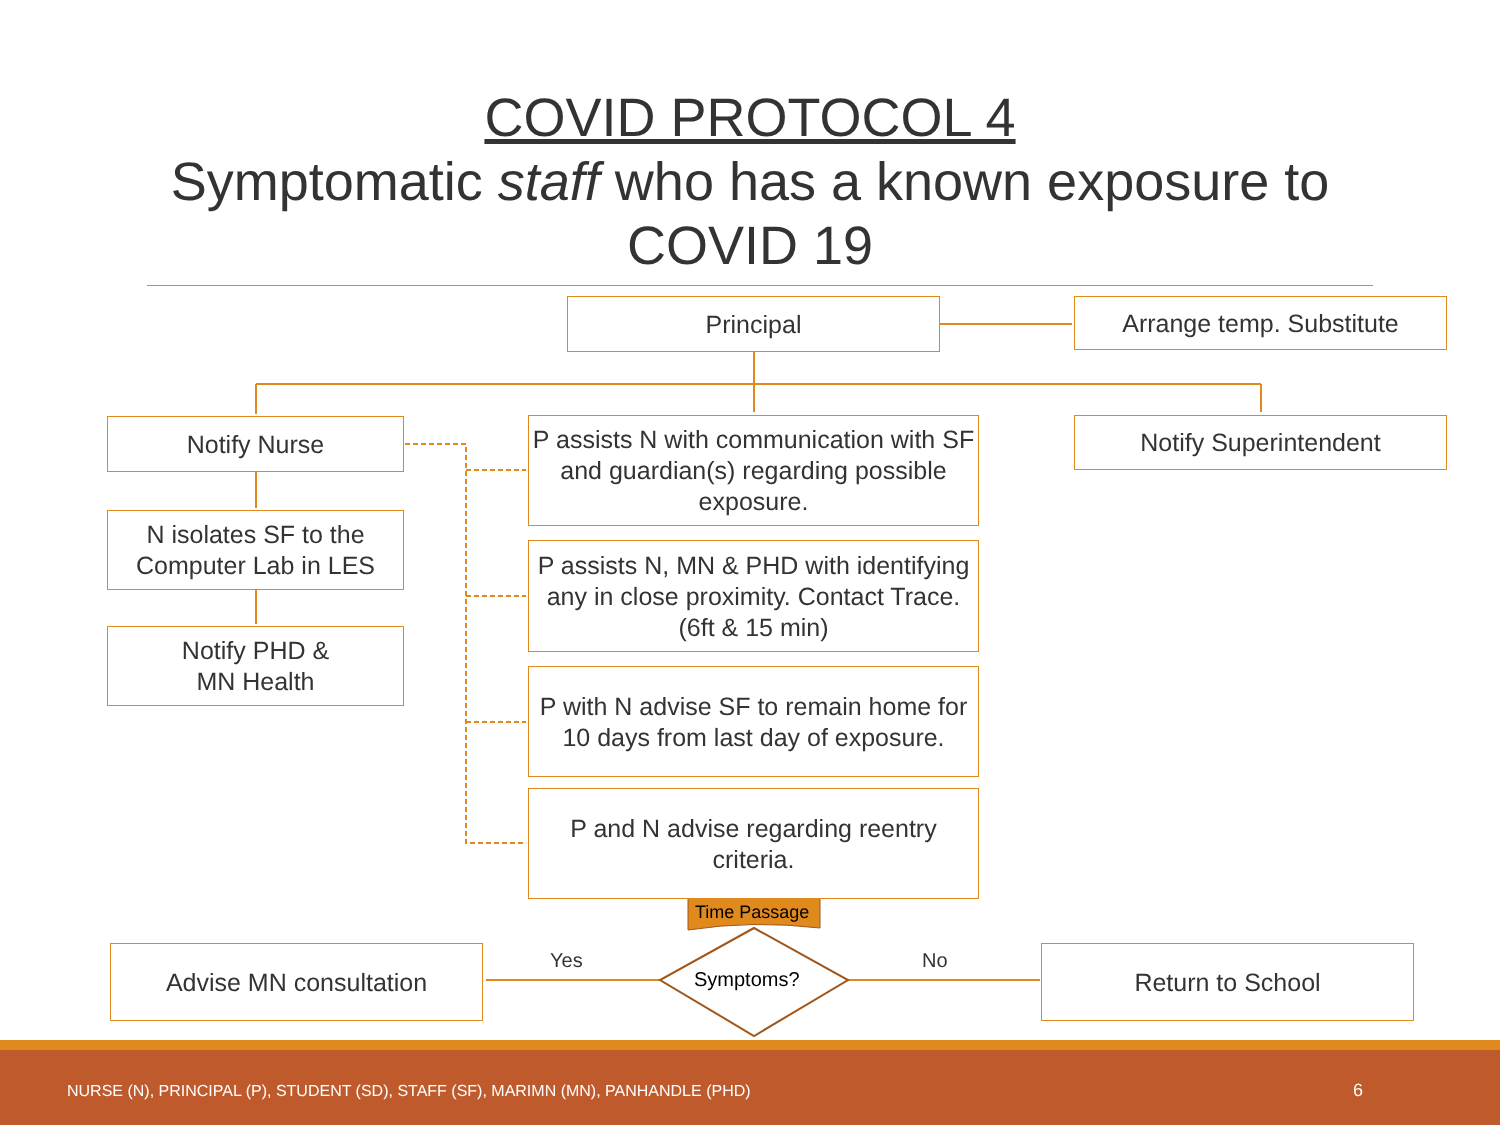COVID PROTOCOL 4
Symptomatic staff who has a known exposure to
COVID 19
Principal Arrange temp. Substitute
Notify Nurse
P assists N with communication with SF and guardian(s) regarding possible exposure.
Notify Superintendent
N isolates SF to the Computer Lab in LES
P assists N, MN & PHD with identifying any in close proximity. Contact Trace. (6ft & 15 min)
Notify PHD &
MN Health
P with N advise SF to remain home for 10 days from last day of exposure.
P and N advise regarding reentry criteria.
Time Passage
Advise MN consultation Yes
Symptoms?
No Return to School
NURSE (N), PRINCIPAL (P), STUDENT (SD), STAFF (SF), MARIMN (MN), PANHANDLE (PHD) 6